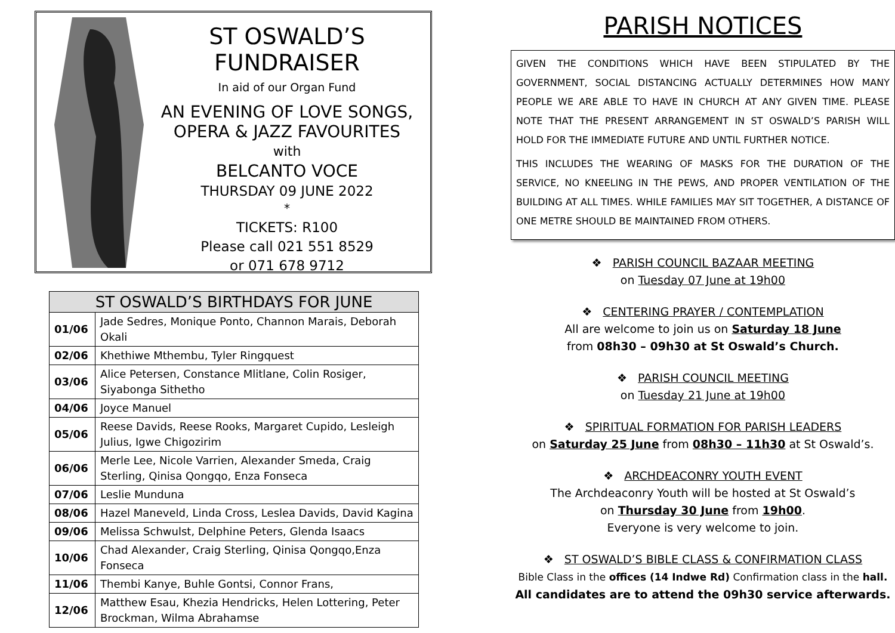ST OSWALD’S FUNDRAISER
In aid of our Organ Fund
AN EVENING OF LOVE SONGS,
OPERA & JAZZ FAVOURITES
with
BELCANTO VOCE
THURSDAY 09 JUNE 2022
*
TICKETS: R100
Please call 021 551 8529
or 071 678 9712
| ST OSWALD’S BIRTHDAYS FOR JUNE | |
| --- | --- |
| 01/06 | Jade Sedres, Monique Ponto, Channon Marais, Deborah Okali |
| 02/06 | Khethiwe Mthembu, Tyler Ringquest |
| 03/06 | Alice Petersen, Constance Mlitlane, Colin Rosiger, Siyabonga Sithetho |
| 04/06 | Joyce Manuel |
| 05/06 | Reese Davids, Reese Rooks, Margaret Cupido, Lesleigh Julius, Igwe Chigozirim |
| 06/06 | Merle Lee, Nicole Varrien, Alexander Smeda, Craig Sterling, Qinisa Qongqo, Enza Fonseca |
| 07/06 | Leslie Munduna |
| 08/06 | Hazel Maneveld, Linda Cross, Leslea Davids, David Kagina |
| 09/06 | Melissa Schwulst, Delphine Peters, Glenda Isaacs |
| 10/06 | Chad Alexander, Craig Sterling, Qinisa Qongqo,Enza Fonseca |
| 11/06 | Thembi Kanye, Buhle Gontsi, Connor Frans, |
| 12/06 | Matthew Esau, Khezia Hendricks, Helen Lottering, Peter Brockman, Wilma Abrahamse |
PARISH NOTICES
GIVEN THE CONDITIONS WHICH HAVE BEEN STIPULATED BY THE GOVERNMENT, SOCIAL DISTANCING ACTUALLY DETERMINES HOW MANY PEOPLE WE ARE ABLE TO HAVE IN CHURCH AT ANY GIVEN TIME. PLEASE NOTE THAT THE PRESENT ARRANGEMENT IN ST OSWALD’S PARISH WILL HOLD FOR THE IMMEDIATE FUTURE AND UNTIL FURTHER NOTICE.
THIS INCLUDES THE WEARING OF MASKS FOR THE DURATION OF THE SERVICE, NO KNEELING IN THE PEWS, AND PROPER VENTILATION OF THE BUILDING AT ALL TIMES. WHILE FAMILIES MAY SIT TOGETHER, A DISTANCE OF ONE METRE SHOULD BE MAINTAINED FROM OTHERS.
❖ PARISH COUNCIL BAZAAR MEETING
on Tuesday 07 June at 19h00
❖ CENTERING PRAYER / CONTEMPLATION
All are welcome to join us on Saturday 18 June
from 08h30 – 09h30 at St Oswald’s Church.
❖ PARISH COUNCIL MEETING
on Tuesday 21 June at 19h00
❖ SPIRITUAL FORMATION FOR PARISH LEADERS
on Saturday 25 June from 08h30 – 11h30 at St Oswald’s.
❖ ARCHDEACONRY YOUTH EVENT
The Archdeaconry Youth will be hosted at St Oswald’s
on Thursday 30 June from 19h00.
Everyone is very welcome to join.
❖ ST OSWALD’S BIBLE CLASS & CONFIRMATION CLASS
Bible Class in the offices (14 Indwe Rd) Confirmation class in the hall.
All candidates are to attend the 09h30 service afterwards.